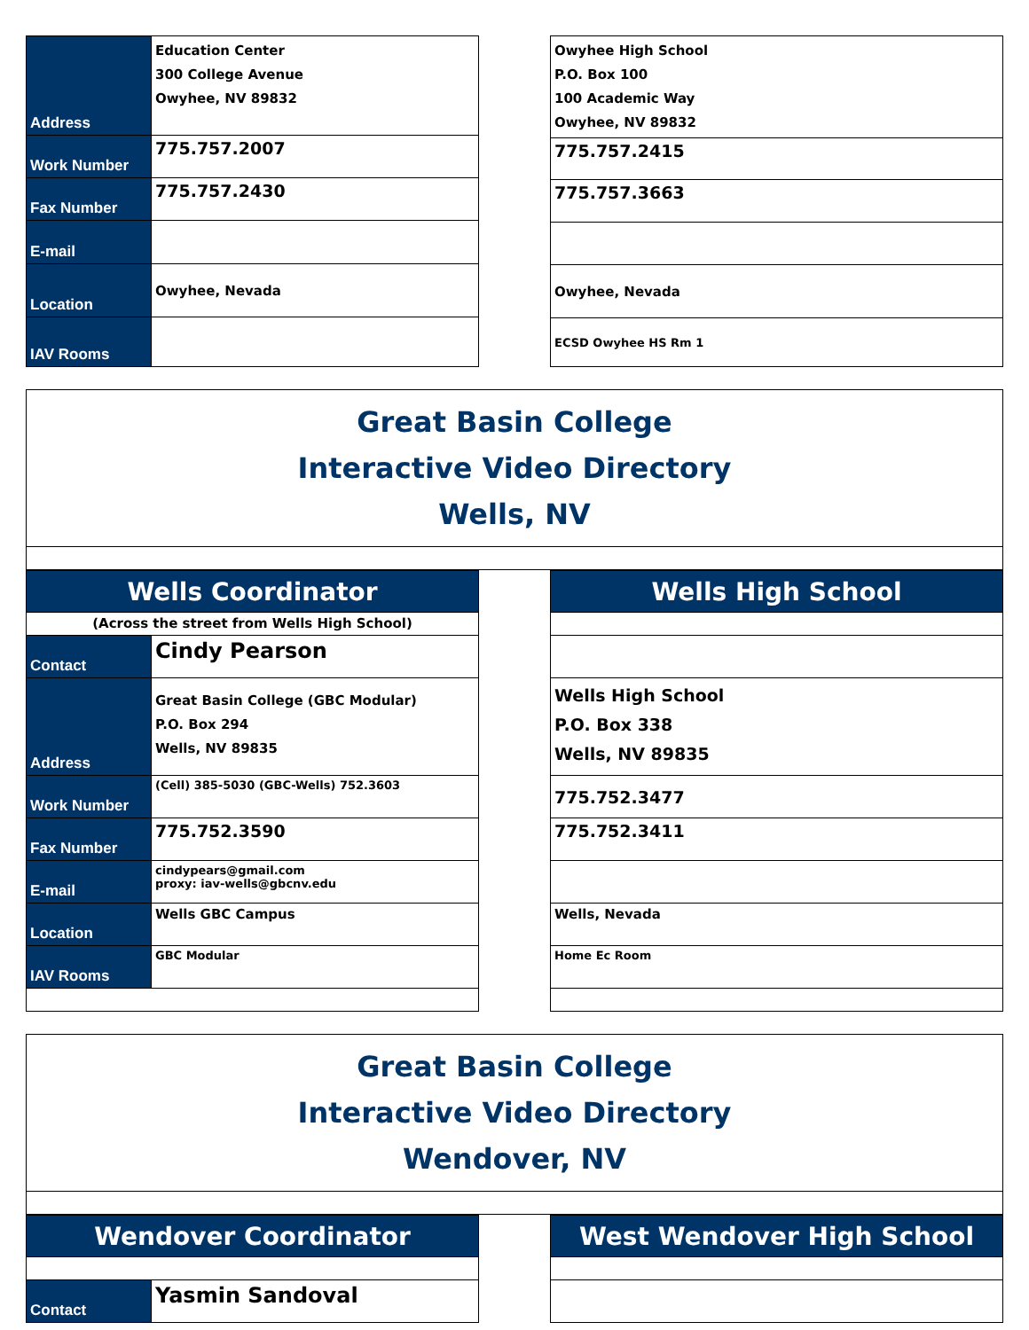| Address | Education Center 300 College Avenue Owyhee, NV 89832 |
| Work Number | 775.757.2007 |
| Fax Number | 775.757.2430 |
| E-mail | |
| Location | Owyhee, Nevada |
| IAV Rooms | |
| Owyhee High School P.O. Box 100 100 Academic Way Owyhee, NV 89832 |
| 775.757.2415 |
| 775.757.3663 |
| Owyhee, Nevada |
| ECSD Owyhee HS Rm 1 |
Great Basin College
Interactive Video Directory
Wells, NV
| Wells Coordinator | |
| --- | --- |
| (Across the street from Wells High School) | |
| Contact | Cindy Pearson |
| Address | Great Basin College (GBC Modular) P.O. Box 294 Wells, NV 89835 |
| Work Number | (Cell) 385-5030 (GBC-Wells) 752.3603 |
| Fax Number | 775.752.3590 |
| E-mail | cindypears@gmail.com proxy: iav-wells@gbcnv.edu |
| Location | Wells GBC Campus |
| IAV Rooms | GBC Modular |
| Wells High School |
| --- |
| Wells High School P.O. Box 338 Wells, NV 89835 |
| 775.752.3477 |
| 775.752.3411 |
| Wells, Nevada |
| Home Ec Room |
Great Basin College
Interactive Video Directory
Wendover, NV
| Wendover Coordinator | |
| --- | --- |
| Contact | Yasmin Sandoval |
| West Wendover High School |
| --- |